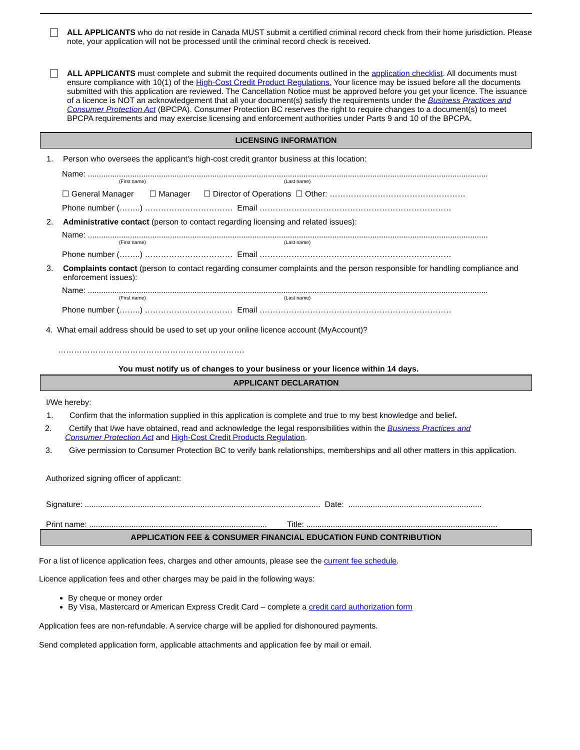ALL APPLICANTS who do not reside in Canada MUST submit a certified criminal record check from their home jurisdiction. Please note, your application will not be processed until the criminal record check is received.
ALL APPLICANTS must complete and submit the required documents outlined in the application checklist. All documents must ensure compliance with 10(1) of the High-Cost Credit Product Regulations. Your licence may be issued before all the documents submitted with this application are reviewed. The Cancellation Notice must be approved before you get your licence. The issuance of a licence is NOT an acknowledgement that all your document(s) satisfy the requirements under the Business Practices and Consumer Protection Act (BPCPA). Consumer Protection BC reserves the right to require changes to a document(s) to meet BPCPA requirements and may exercise licensing and enforcement authorities under Parts 9 and 10 of the BPCPA.
LICENSING INFORMATION
1. Person who oversees the applicant’s high-cost credit grantor business at this location:
Name: ....................................................................................................................................................................................
(First name) (Last name)
☐ General Manager ☐ Manager ☐ Director of Operations ☐ Other: ……………………………………………
Phone number (……..) …………………………… Email ………………………………………………………………
2. Administrative contact (person to contact regarding licensing and related issues):
Name: ....................................................................................................................................................................................
(First name) (Last name)
Phone number (……..) …………………………… Email ………………………………………………………………
3. Complaints contact (person to contact regarding consumer complaints and the person responsible for handling compliance and enforcement issues):
Name: ....................................................................................................................................................................................
(First name) (Last name)
Phone number (……..) …………………………… Email ………………………………………………………………
4. What email address should be used to set up your online licence account (MyAccount)?
…………………………………………………………….
You must notify us of changes to your business or your licence within 14 days.
APPLICANT DECLARATION
I/We hereby:
1. Confirm that the information supplied in this application is complete and true to my best knowledge and belief.
2. Certify that I/we have obtained, read and acknowledge the legal responsibilities within the Business Practices and
Consumer Protection Act and High-Cost Credit Products Regulation.
3. Give permission to Consumer Protection BC to verify bank relationships, memberships and all other matters in this application.
Authorized signing officer of applicant:
Signature: .......................................................................................................... Date: ............................................................
Print name: ................................................................................ Title: ......................................................................................
APPLICATION FEE & CONSUMER FINANCIAL EDUCATION FUND CONTRIBUTION
For a list of licence application fees, charges and other amounts, please see the current fee schedule.
Licence application fees and other charges may be paid in the following ways:
By cheque or money order
By Visa, Mastercard or American Express Credit Card – complete a credit card authorization form
Application fees are non-refundable. A service charge will be applied for dishonoured payments.
Send completed application form, applicable attachments and application fee by mail or email.